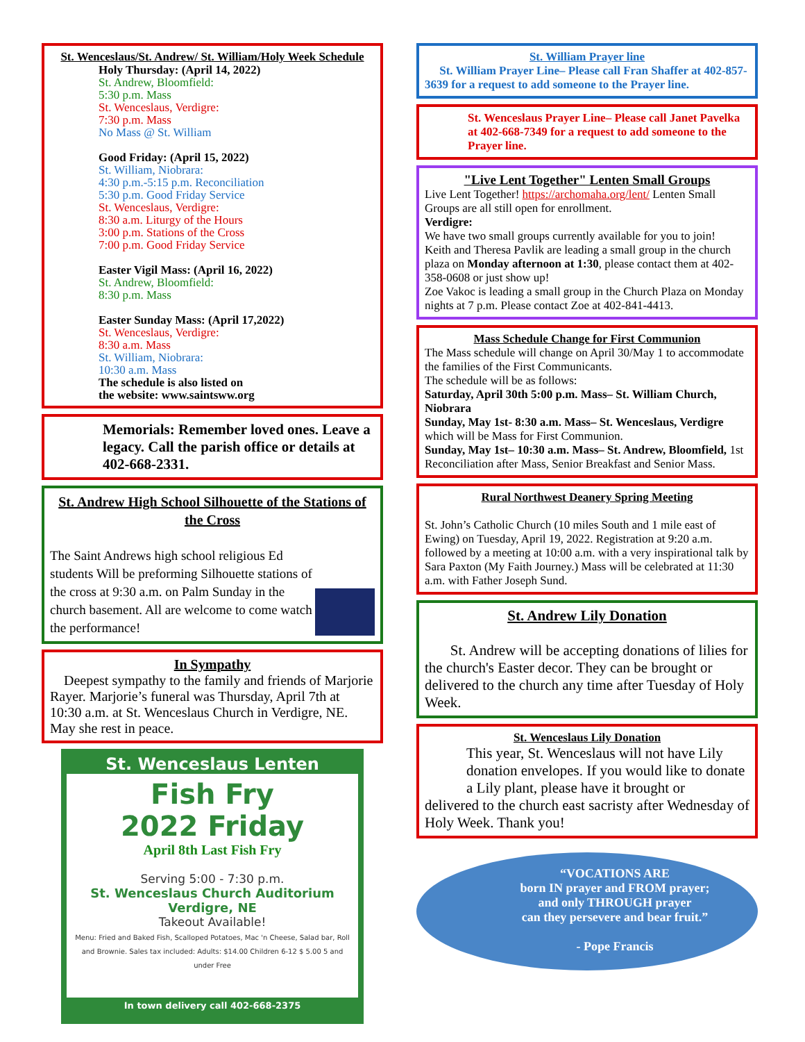St. Wenceslaus/St. Andrew/ St. William/Holy Week Schedule
Holy Thursday: (April 14, 2022)
St. Andrew, Bloomfield:
5:30 p.m. Mass
St. Wenceslaus, Verdigre:
7:30 p.m. Mass
No Mass @ St. William
Good Friday: (April 15, 2022)
St. William, Niobrara:
4:30 p.m.-5:15 p.m. Reconciliation
5:30 p.m. Good Friday Service
St. Wenceslaus, Verdigre:
8:30 a.m. Liturgy of the Hours
3:00 p.m. Stations of the Cross
7:00 p.m. Good Friday Service
Easter Vigil Mass: (April 16, 2022)
St. Andrew, Bloomfield:
8:30 p.m. Mass
Easter Sunday Mass: (April 17,2022)
St. Wenceslaus, Verdigre:
8:30 a.m. Mass
St. William, Niobrara:
10:30 a.m. Mass
The schedule is also listed on
the website: www.saintsww.org
Memorials: Remember loved ones. Leave a legacy. Call the parish office or details at 402-668-2331.
St. Andrew High School Silhouette of the Stations of the Cross
The Saint Andrews high school religious Ed students Will be preforming Silhouette stations of the cross at 9:30 a.m. on Palm Sunday in the church basement. All are welcome to come watch the performance!
In Sympathy
Deepest sympathy to the family and friends of Marjorie Rayer. Marjorie’s funeral was Thursday, April 7th at 10:30 a.m. at St. Wenceslaus Church in Verdigre, NE. May she rest in peace.
St. Wenceslaus Lenten
Fish Fry
2022 Friday
April 8th Last Fish Fry
Serving 5:00 - 7:30 p.m.
St. Wenceslaus Church Auditorium Verdigre, NE
Takeout Available!
Menu: Fried and Baked Fish, Scalloped Potatoes, Mac 'n Cheese, Salad bar, Roll and Brownie. Sales tax included: Adults: $14.00 Children 6-12 $ 5.00 5 and under Free
In town delivery call 402-668-2375
St. William Prayer line
St. William Prayer Line– Please call Fran Shaffer at 402-857-3639 for a request to add someone to the Prayer line.
St. Wenceslaus Prayer Line– Please call Janet Pavelka at 402-668-7349 for a request to add someone to the Prayer line.
"Live Lent Together" Lenten Small Groups
Live Lent Together! https://archomaha.org/lent/ Lenten Small Groups are all still open for enrollment.
Verdigre:
We have two small groups currently available for you to join!
Keith and Theresa Pavlik are leading a small group in the church plaza on Monday afternoon at 1:30, please contact them at 402-358-0608 or just show up!
Zoe Vakoc is leading a small group in the Church Plaza on Monday nights at 7 p.m. Please contact Zoe at 402-841-4413.
Mass Schedule Change for First Communion
The Mass schedule will change on April 30/May 1 to accommodate the families of the First Communicants.
The schedule will be as follows:
Saturday, April 30th 5:00 p.m. Mass– St. William Church, Niobrara
Sunday, May 1st- 8:30 a.m. Mass– St. Wenceslaus, Verdigre which will be Mass for First Communion.
Sunday, May 1st– 10:30 a.m. Mass– St. Andrew, Bloomfield, 1st Reconciliation after Mass, Senior Breakfast and Senior Mass.
Rural Northwest Deanery Spring Meeting
St. John’s Catholic Church (10 miles South and 1 mile east of Ewing) on Tuesday, April 19, 2022. Registration at 9:20 a.m. followed by a meeting at 10:00 a.m. with a very inspirational talk by Sara Paxton (My Faith Journey.) Mass will be celebrated at 11:30 a.m. with Father Joseph Sund.
St. Andrew Lily Donation
St. Andrew will be accepting donations of lilies for the church's Easter decor. They can be brought or delivered to the church any time after Tuesday of Holy Week.
St. Wenceslaus Lily Donation
This year, St. Wenceslaus will not have Lily donation envelopes. If you would like to donate a Lily plant, please have it brought or
delivered to the church east sacristy after Wednesday of Holy Week. Thank you!
“VOCATIONS ARE
born IN prayer and FROM prayer;
and only THROUGH prayer
can they persevere and bear fruit.”
- Pope Francis